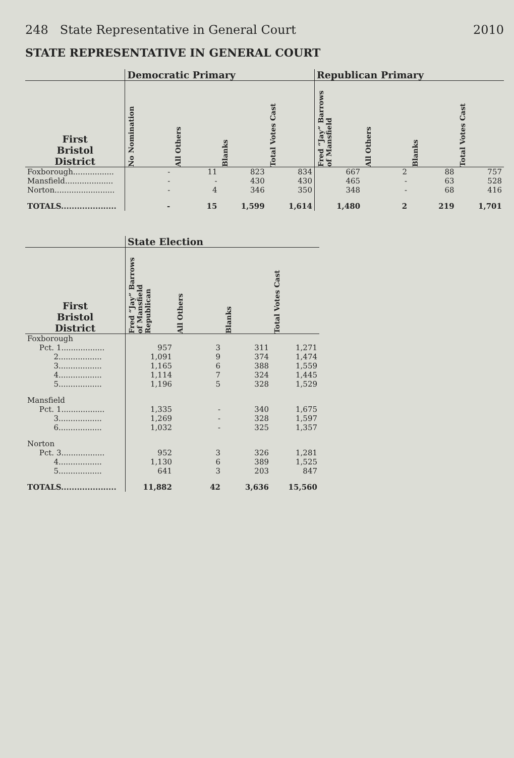248 State Representative in General Court 2010
STATE REPRESENTATIVE IN GENERAL COURT
| | Democratic Primary | | | | Republican Primary | | | |
| --- | --- | --- | --- | --- | --- | --- | --- | --- |
| First Bristol District | No Nomination | All Others | Blanks | Total Votes Cast | Fred “Jay” Barrows of Mansfield | All Others | Blanks | Total Votes Cast |
| Foxborough................. | - | 11 | 823 | 834 | 667 | 2 | 88 | 757 |
| Mansfield.................... | - | - | 430 | 430 | 465 | - | 63 | 528 |
| Norton......................... | - | 4 | 346 | 350 | 348 | - | 68 | 416 |
| TOTALS..................... | - | 15 | 1,599 | 1,614 | 1,480 | 2 | 219 | 1,701 |
| | State Election | | | |
| --- | --- | --- | --- | --- |
| First Bristol District | Fred “Jay” Barrows of Mansfield Republican | All Others | Blanks | Total Votes Cast |
| Foxborough | | | | |
| Pct. 1.................. | 957 | 3 | 311 | 1,271 |
| 2.................. | 1,091 | 9 | 374 | 1,474 |
| 3.................. | 1,165 | 6 | 388 | 1,559 |
| 4.................. | 1,114 | 7 | 324 | 1,445 |
| 5.................. | 1,196 | 5 | 328 | 1,529 |
| Mansfield | | | | |
| Pct. 1.................. | 1,335 | - | 340 | 1,675 |
| 3.................. | 1,269 | - | 328 | 1,597 |
| 6.................. | 1,032 | - | 325 | 1,357 |
| Norton | | | | |
| Pct. 3.................. | 952 | 3 | 326 | 1,281 |
| 4.................. | 1,130 | 6 | 389 | 1,525 |
| 5.................. | 641 | 3 | 203 | 847 |
| TOTALS..................... | 11,882 | 42 | 3,636 | 15,560 |